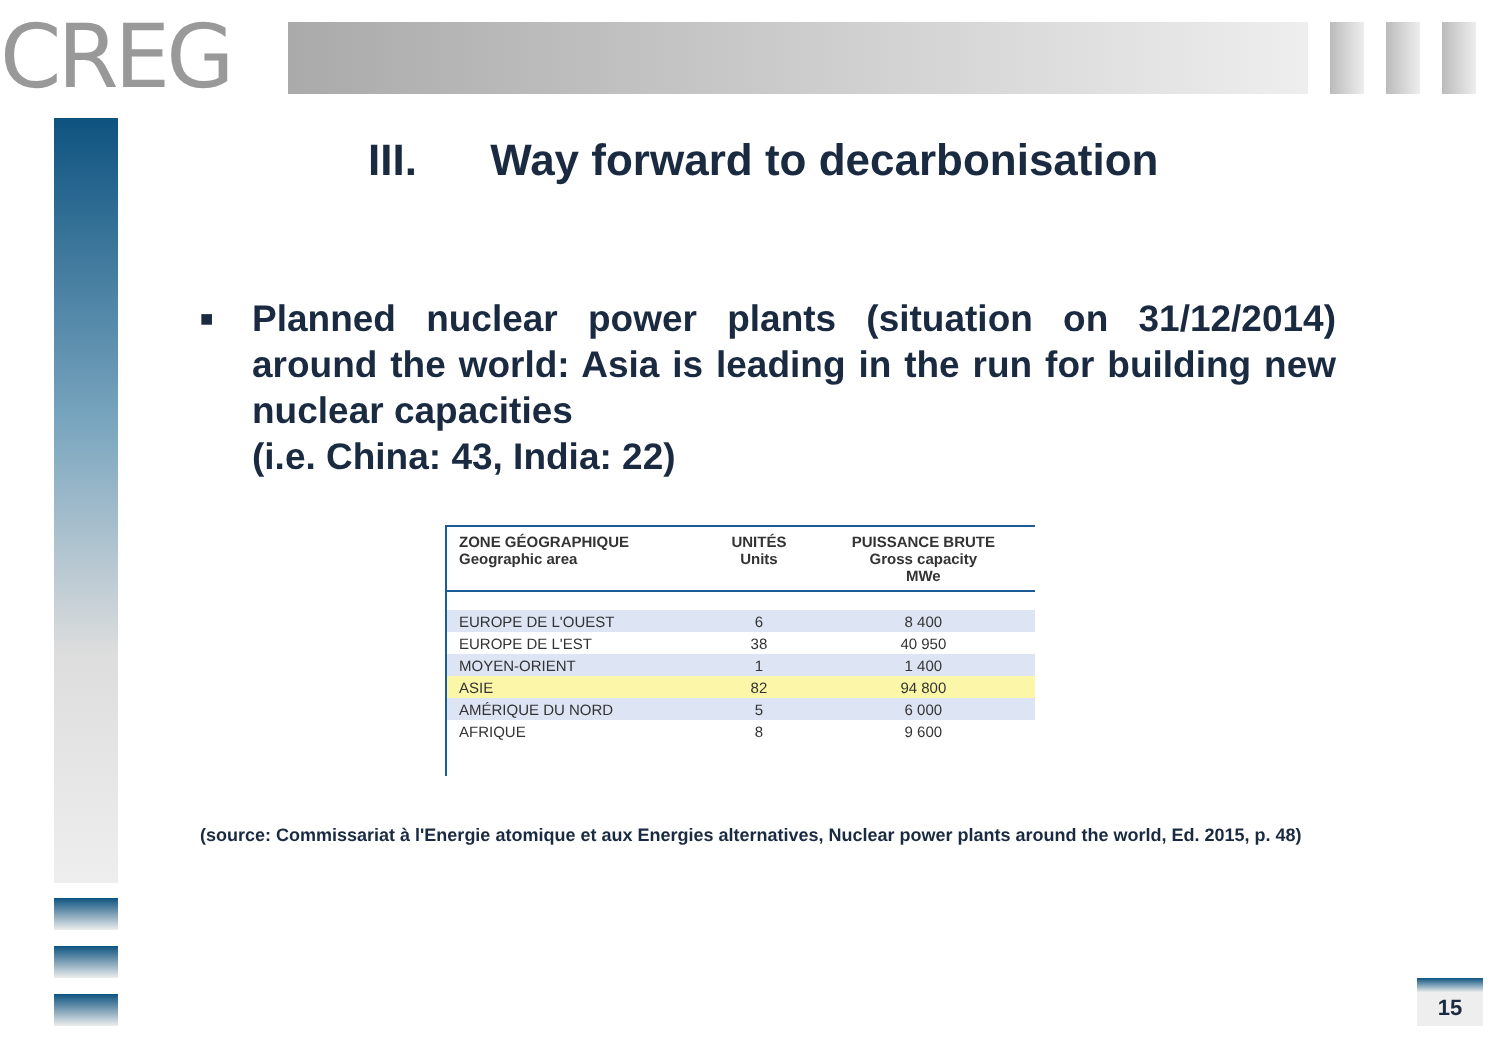CREG
III. Way forward to decarbonisation
■
Planned nuclear power plants (situation on 31/12/2014) around the world: Asia is leading in the run for building new nuclear capacities
(i.e. China: 43, India: 22)
| ZONE GÉOGRAPHIQUE Geographic area | UNITÉS Units | PUISSANCE BRUTE Gross capacity MWe |
| --- | --- | --- |
| EUROPE DE L'OUEST | 6 | 8 400 |
| EUROPE DE L'EST | 38 | 40 950 |
| MOYEN-ORIENT | 1 | 1 400 |
| ASIE | 82 | 94 800 |
| AMÉRIQUE DU NORD | 5 | 6 000 |
| AFRIQUE | 8 | 9 600 |
(source: Commissariat à l'Energie atomique et aux Energies alternatives, Nuclear power plants around the world, Ed. 2015, p. 48)
15